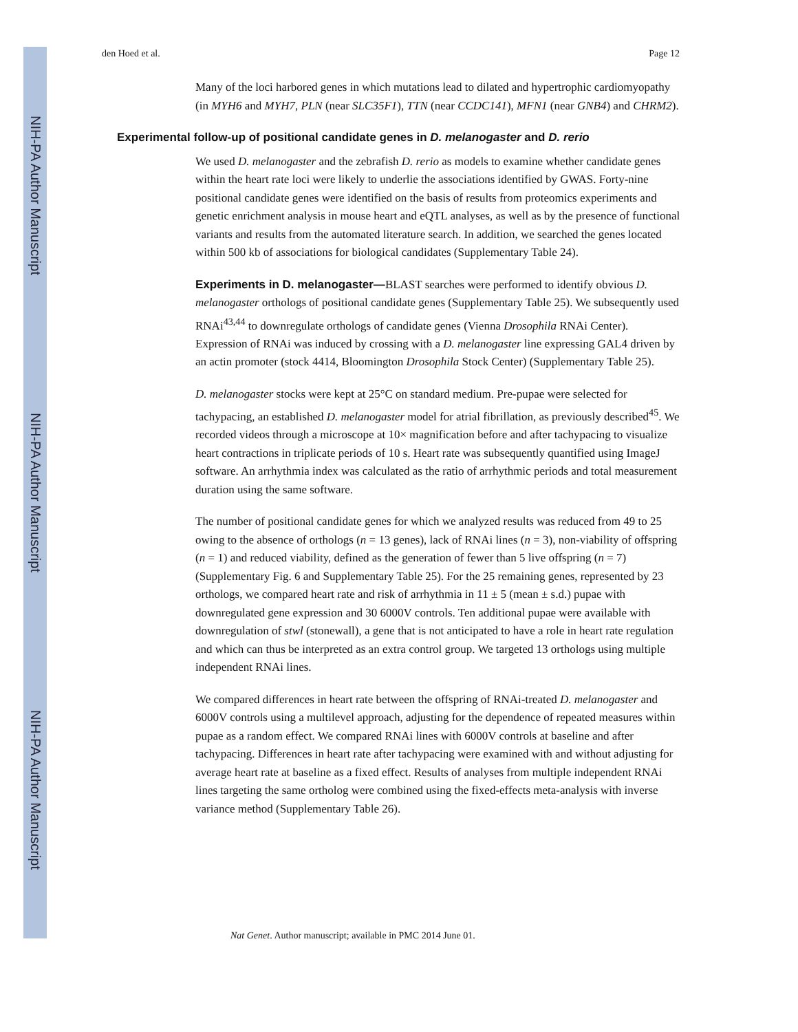NIH-PA Author Manuscript
NIH-PA Author Manuscript
NIH-PA Author Manuscript
den Hoed et al. Page 12
Many of the loci harbored genes in which mutations lead to dilated and hypertrophic cardiomyopathy (in MYH6 and MYH7, PLN (near SLC35F1), TTN (near CCDC141), MFN1 (near GNB4) and CHRM2).
Experimental follow-up of positional candidate genes in D. melanogaster and D. rerio
We used D. melanogaster and the zebrafish D. rerio as models to examine whether candidate genes within the heart rate loci were likely to underlie the associations identified by GWAS. Forty-nine positional candidate genes were identified on the basis of results from proteomics experiments and genetic enrichment analysis in mouse heart and eQTL analyses, as well as by the presence of functional variants and results from the automated literature search. In addition, we searched the genes located within 500 kb of associations for biological candidates (Supplementary Table 24).
Experiments in D. melanogaster—BLAST searches were performed to identify obvious D. melanogaster orthologs of positional candidate genes (Supplementary Table 25). We subsequently used RNAi<sup>43,44</sup> to downregulate orthologs of candidate genes (Vienna Drosophila RNAi Center). Expression of RNAi was induced by crossing with a D. melanogaster line expressing GAL4 driven by an actin promoter (stock 4414, Bloomington Drosophila Stock Center) (Supplementary Table 25).
D. melanogaster stocks were kept at 25°C on standard medium. Pre-pupae were selected for tachypacing, an established D. melanogaster model for atrial fibrillation, as previously described<sup>45</sup>. We recorded videos through a microscope at 10× magnification before and after tachypacing to visualize heart contractions in triplicate periods of 10 s. Heart rate was subsequently quantified using ImageJ software. An arrhythmia index was calculated as the ratio of arrhythmic periods and total measurement duration using the same software.
The number of positional candidate genes for which we analyzed results was reduced from 49 to 25 owing to the absence of orthologs (n = 13 genes), lack of RNAi lines (n = 3), non-viability of offspring (n = 1) and reduced viability, defined as the generation of fewer than 5 live offspring (n = 7) (Supplementary Fig. 6 and Supplementary Table 25). For the 25 remaining genes, represented by 23 orthologs, we compared heart rate and risk of arrhythmia in 11 ± 5 (mean ± s.d.) pupae with downregulated gene expression and 30 6000V controls. Ten additional pupae were available with downregulation of stwl (stonewall), a gene that is not anticipated to have a role in heart rate regulation and which can thus be interpreted as an extra control group. We targeted 13 orthologs using multiple independent RNAi lines.
We compared differences in heart rate between the offspring of RNAi-treated D. melanogaster and 6000V controls using a multilevel approach, adjusting for the dependence of repeated measures within pupae as a random effect. We compared RNAi lines with 6000V controls at baseline and after tachypacing. Differences in heart rate after tachypacing were examined with and without adjusting for average heart rate at baseline as a fixed effect. Results of analyses from multiple independent RNAi lines targeting the same ortholog were combined using the fixed-effects meta-analysis with inverse variance method (Supplementary Table 26).
Nat Genet. Author manuscript; available in PMC 2014 June 01.